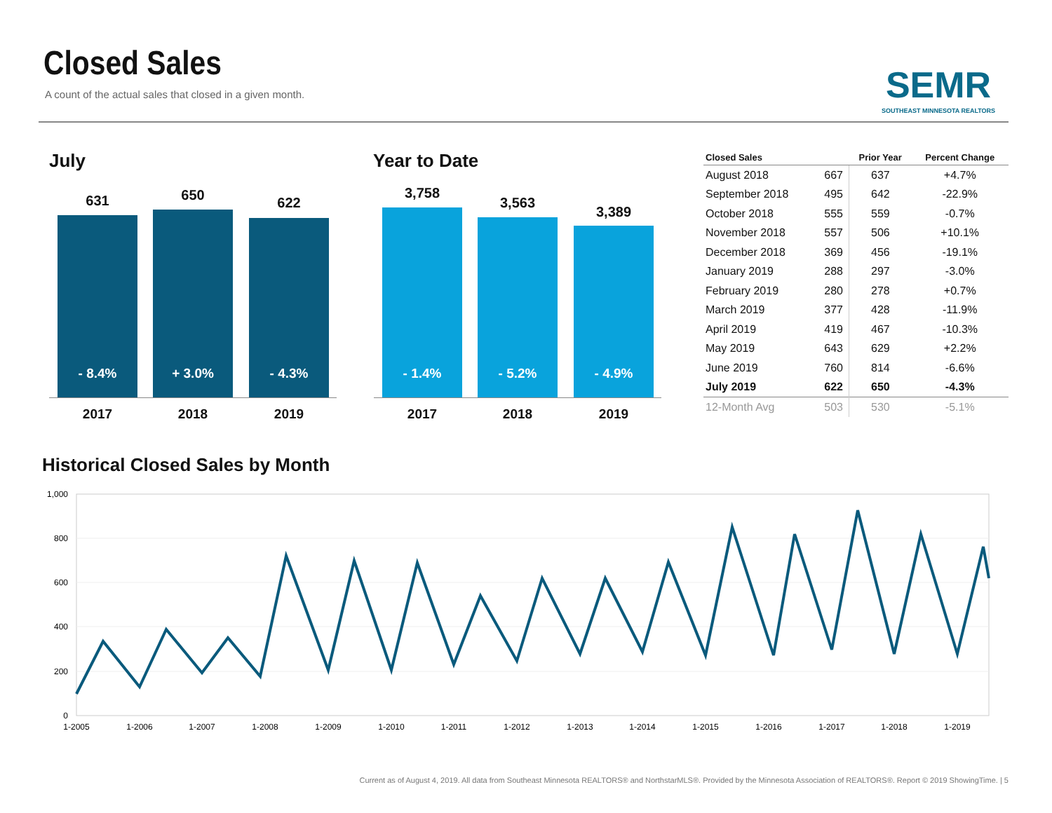Closed Sales
A count of the actual sales that closed in a given month.
SEMR
SOUTHEAST MINNESOTA REALTORS
July Year to Date
631 650 622
- 8.4% + 3.0% - 4.3%
2017 2018 2019
3,758
3,563
3,389
- 1.4% - 5.2% - 4.9%
2017 2018 2019
| Closed Sales | | Prior Year | Percent Change |
| --- | --- | --- | --- |
| August 2018 | 667 | 637 | +4.7% |
| September 2018 | 495 | 642 | -22.9% |
| October 2018 | 555 | 559 | -0.7% |
| November 2018 | 557 | 506 | +10.1% |
| December 2018 | 369 | 456 | -19.1% |
| January 2019 | 288 | 297 | -3.0% |
| February 2019 | 280 | 278 | +0.7% |
| March 2019 | 377 | 428 | -11.9% |
| April 2019 | 419 | 467 | -10.3% |
| May 2019 | 643 | 629 | +2.2% |
| June 2019 | 760 | 814 | -6.6% |
| July 2019 | 622 | 650 | -4.3% |
| 12-Month Avg | 503 | 530 | -5.1% |
Historical Closed Sales by Month
1,000
800
600
400
200
0
1-2005
1-2006
1-2007
1-2008
1-2009
1-2010
1-2011
1-2012
1-2013
1-2014
1-2015
1-2016
1-2017
1-2018
1-2019
Current as of August 4, 2019. All data from Southeast Minnesota REALTORS® and NorthstarMLS®. Provided by the Minnesota Association of REALTORS®. Report © 2019 ShowingTime. | 5